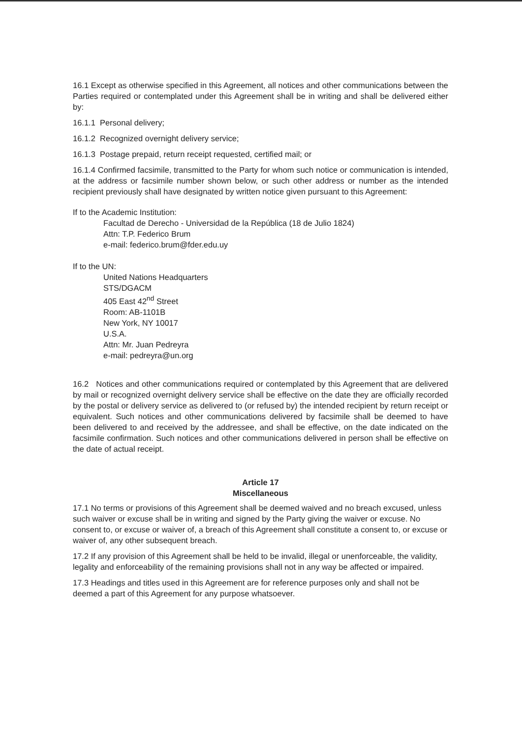16.1 Except as otherwise specified in this Agreement, all notices and other communications between the Parties required or contemplated under this Agreement shall be in writing and shall be delivered either by:
16.1.1 Personal delivery;
16.1.2 Recognized overnight delivery service;
16.1.3 Postage prepaid, return receipt requested, certified mail; or
16.1.4 Confirmed facsimile, transmitted to the Party for whom such notice or communication is intended, at the address or facsimile number shown below, or such other address or number as the intended recipient previously shall have designated by written notice given pursuant to this Agreement:
If to the Academic Institution:
Facultad de Derecho - Universidad de la República (18 de Julio 1824)
Attn: T.P. Federico Brum
e-mail: federico.brum@fder.edu.uy
If to the UN:
United Nations Headquarters
STS/DGACM
405 East 42<sup>nd</sup> Street
Room: AB-1101B
New York, NY 10017
U.S.A.
Attn: Mr. Juan Pedreyra
e-mail: pedreyra@un.org
16.2 Notices and other communications required or contemplated by this Agreement that are delivered by mail or recognized overnight delivery service shall be effective on the date they are officially recorded by the postal or delivery service as delivered to (or refused by) the intended recipient by return receipt or equivalent. Such notices and other communications delivered by facsimile shall be deemed to have been delivered to and received by the addressee, and shall be effective, on the date indicated on the facsimile confirmation. Such notices and other communications delivered in person shall be effective on the date of actual receipt.
Article 17
Miscellaneous
17.1 No terms or provisions of this Agreement shall be deemed waived and no breach excused, unless such waiver or excuse shall be in writing and signed by the Party giving the waiver or excuse. No consent to, or excuse or waiver of, a breach of this Agreement shall constitute a consent to, or excuse or waiver of, any other subsequent breach.
17.2 If any provision of this Agreement shall be held to be invalid, illegal or unenforceable, the validity, legality and enforceability of the remaining provisions shall not in any way be affected or impaired.
17.3 Headings and titles used in this Agreement are for reference purposes only and shall not be deemed a part of this Agreement for any purpose whatsoever.